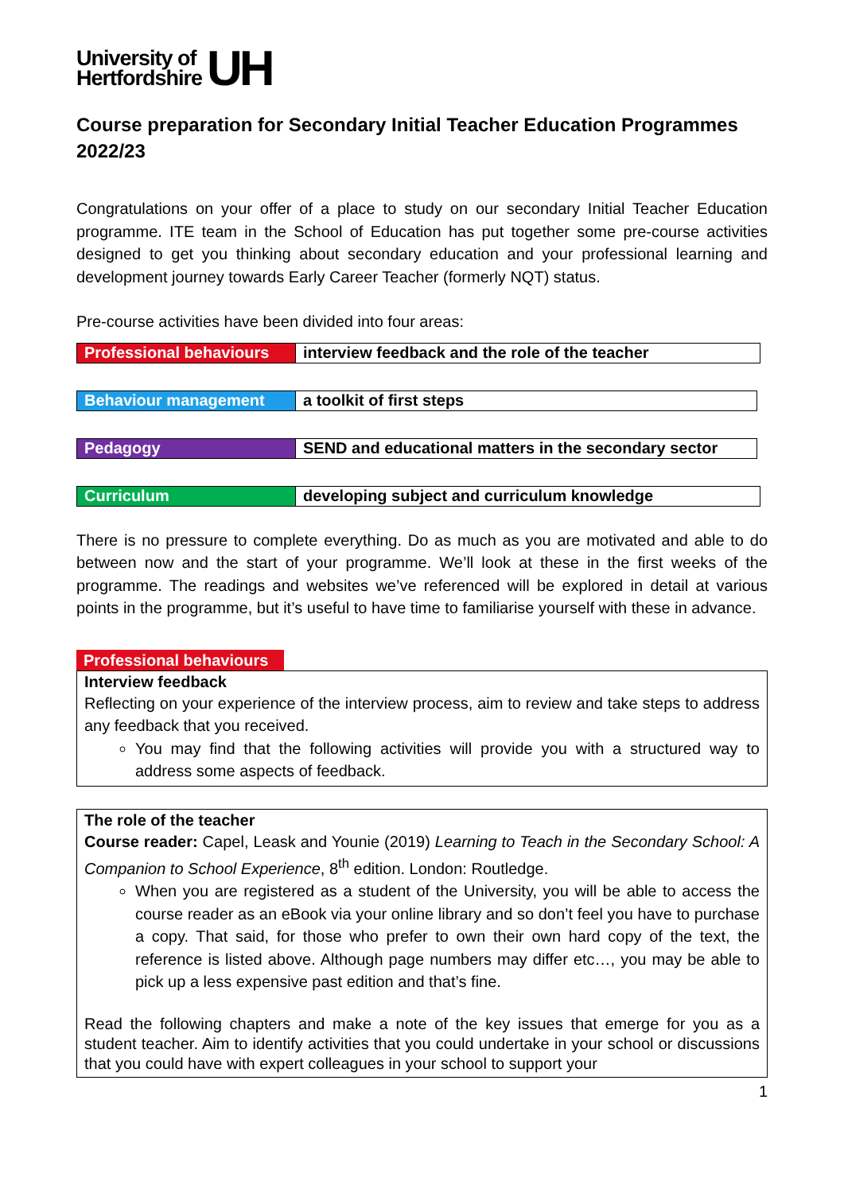University of
Hertfordshire
UH
Course preparation for Secondary Initial Teacher Education Programmes 2022/23
Congratulations on your offer of a place to study on our secondary Initial Teacher Education programme. ITE team in the School of Education has put together some pre-course activities designed to get you thinking about secondary education and your professional learning and development journey towards Early Career Teacher (formerly NQT) status.
Pre-course activities have been divided into four areas:
| Professional behaviours | interview feedback and the role of the teacher |
| Behaviour management | a toolkit of first steps |
| Pedagogy | SEND and educational matters in the secondary sector |
| Curriculum | developing subject and curriculum knowledge |
There is no pressure to complete everything. Do as much as you are motivated and able to do between now and the start of your programme. We’ll look at these in the first weeks of the programme. The readings and websites we’ve referenced will be explored in detail at various points in the programme, but it’s useful to have time to familiarise yourself with these in advance.
Professional behaviours
Interview feedback
Reflecting on your experience of the interview process, aim to review and take steps to address any feedback that you received.
You may find that the following activities will provide you with a structured way to address some aspects of feedback.
The role of the teacher
Course reader: Capel, Leask and Younie (2019) Learning to Teach in the Secondary School: A Companion to School Experience, 8<sup>th</sup> edition. London: Routledge.
When you are registered as a student of the University, you will be able to access the course reader as an eBook via your online library and so don’t feel you have to purchase a copy. That said, for those who prefer to own their own hard copy of the text, the reference is listed above. Although page numbers may differ etc…, you may be able to pick up a less expensive past edition and that’s fine.
Read the following chapters and make a note of the key issues that emerge for you as a student teacher. Aim to identify activities that you could undertake in your school or discussions that you could have with expert colleagues in your school to support your
1